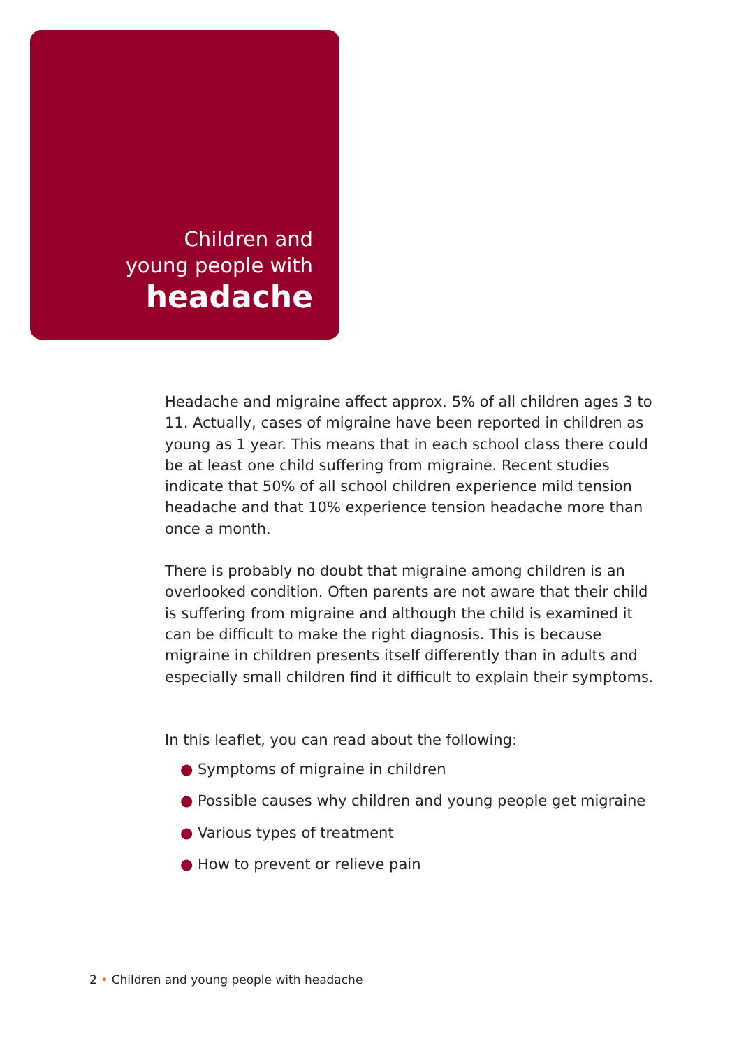Children and
young people with
headache
Headache and migraine affect approx. 5% of all children ages 3 to 11. Actually, cases of migraine have been reported in children as young as 1 year. This means that in each school class there could be at least one child suffering from migraine. Recent studies indicate that 50% of all school children experience mild tension headache and that 10% experience tension headache more than once a month.
There is probably no doubt that migraine among children is an overlooked condition. Often parents are not aware that their child is suffering from migraine and although the child is examined it can be difficult to make the right diagnosis. This is because migraine in children presents itself differently than in adults and especially small children find it difficult to explain their symptoms.
In this leaflet, you can read about the following:
● Symptoms of migraine in children
● Possible causes why children and young people get migraine
● Various types of treatment
● How to prevent or relieve pain
2 • Children and young people with headache